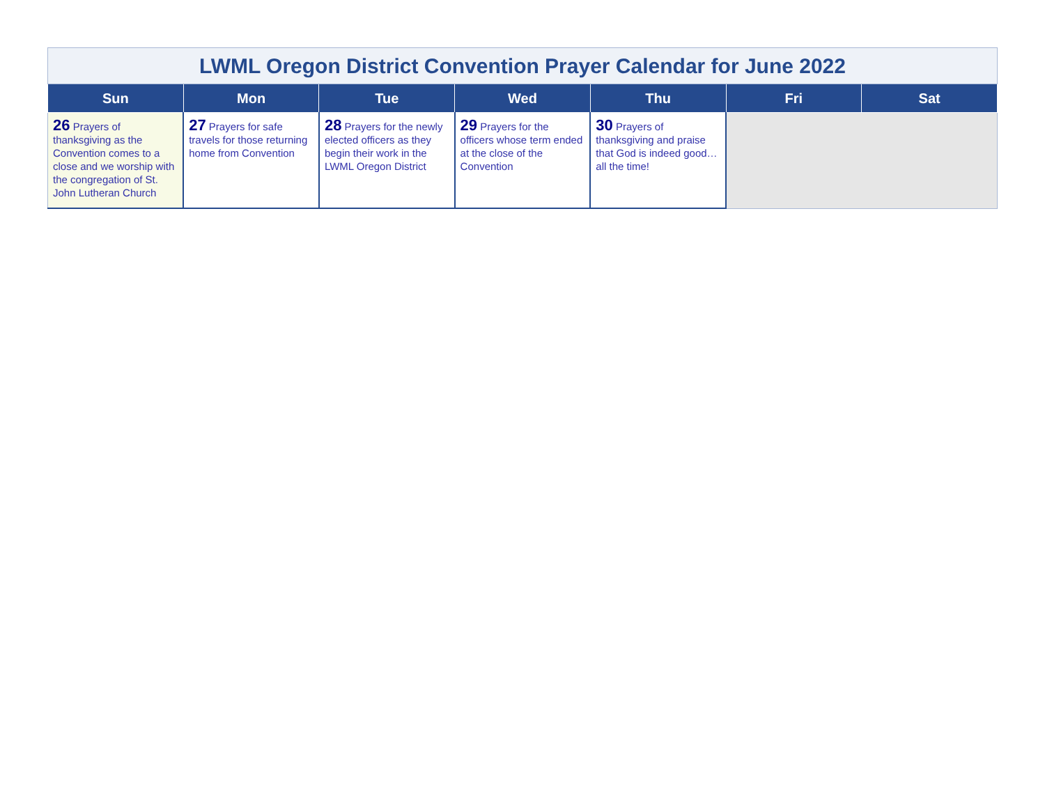| LWML Oregon District Convention Prayer Calendar for June 2022 | | | | | | |
| Sun | Mon | Tue | Wed | Thu | Fri | Sat |
| 26 Prayers of thanksgiving as the Convention comes to a close and we worship with the congregation of St. John Lutheran Church | 27 Prayers for safe travels for those returning home from Convention | 28 Prayers for the newly elected officers as they begin their work in the LWML Oregon District | 29 Prayers for the officers whose term ended at the close of the Convention | 30 Prayers of thanksgiving and praise that God is indeed good…all the time! | | |